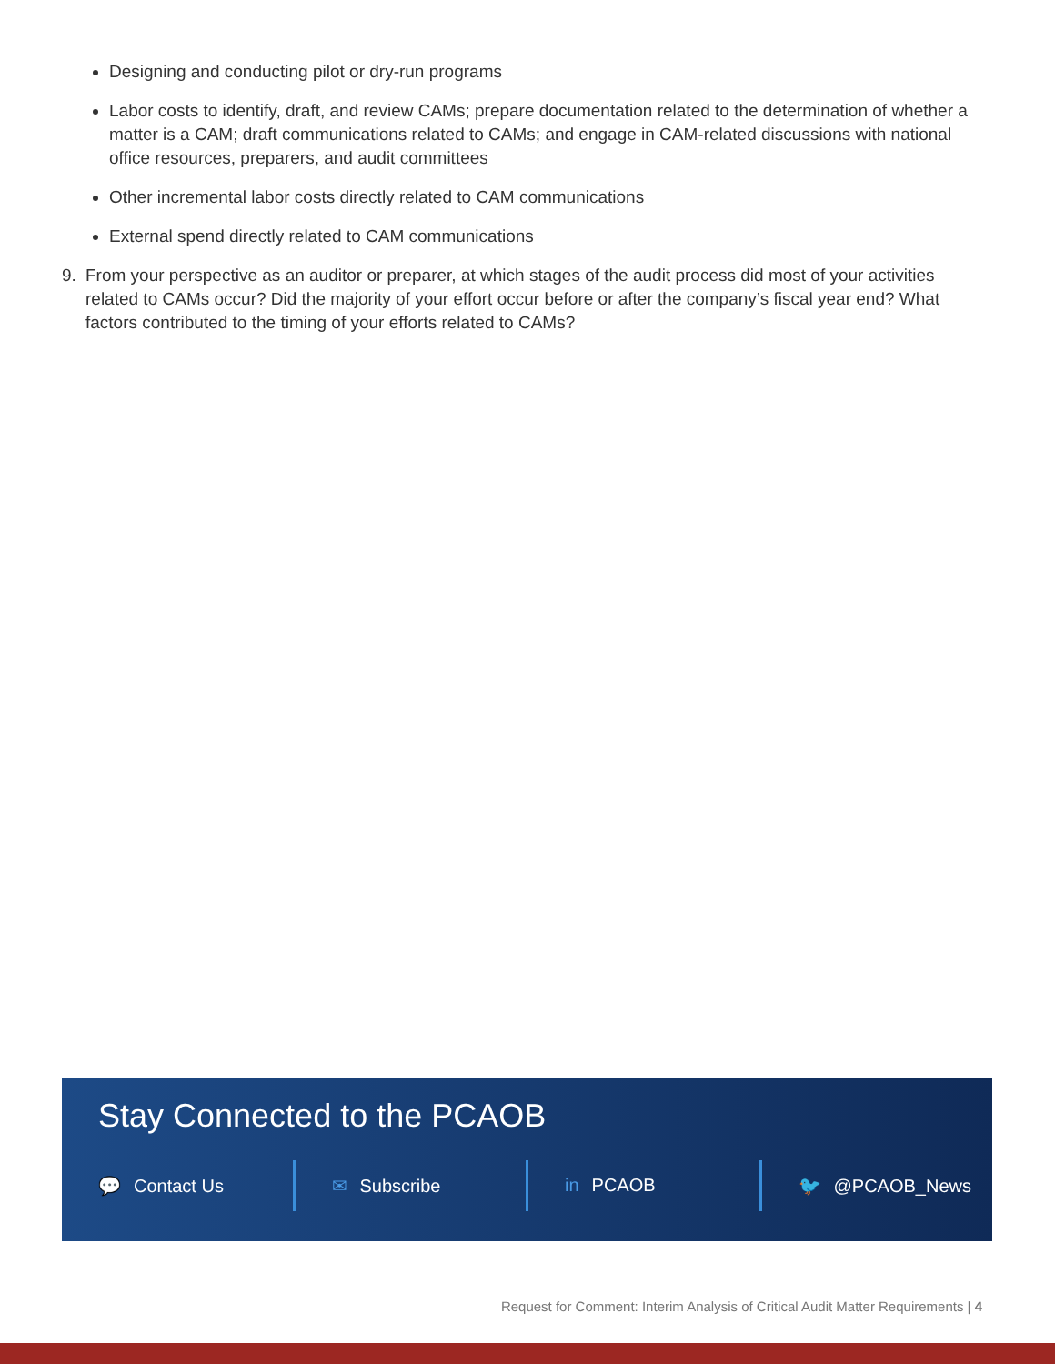Designing and conducting pilot or dry-run programs
Labor costs to identify, draft, and review CAMs; prepare documentation related to the determination of whether a matter is a CAM; draft communications related to CAMs; and engage in CAM-related discussions with national office resources, preparers, and audit committees
Other incremental labor costs directly related to CAM communications
External spend directly related to CAM communications
9. From your perspective as an auditor or preparer, at which stages of the audit process did most of your activities related to CAMs occur? Did the majority of your effort occur before or after the company’s fiscal year end? What factors contributed to the timing of your efforts related to CAMs?
Stay Connected to the PCAOB
💬 Contact Us ✉ Subscribe in PCAOB 🐦 @PCAOB_News
Request for Comment: Interim Analysis of Critical Audit Matter Requirements | 4